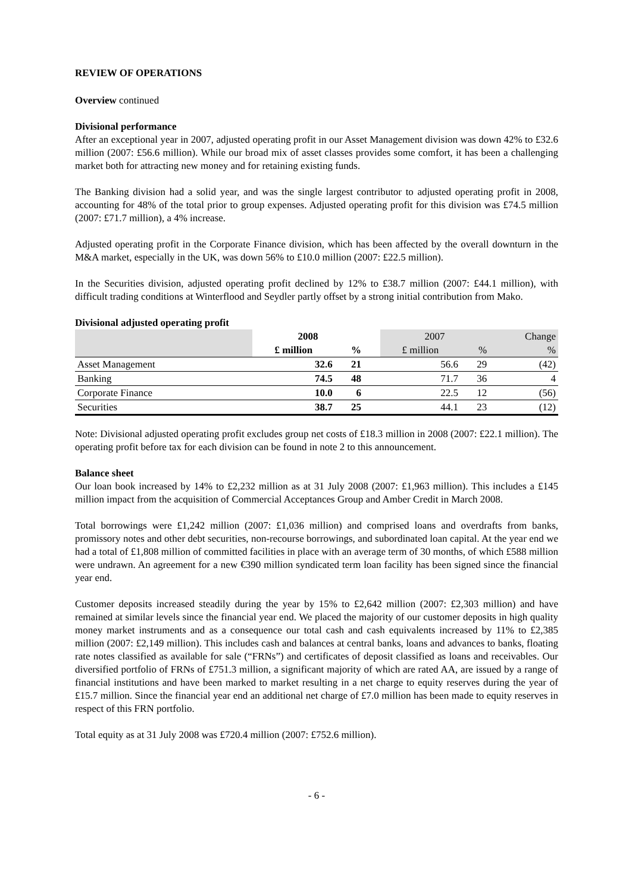REVIEW OF OPERATIONS
Overview continued
Divisional performance
After an exceptional year in 2007, adjusted operating profit in our Asset Management division was down 42% to £32.6 million (2007: £56.6 million). While our broad mix of asset classes provides some comfort, it has been a challenging market both for attracting new money and for retaining existing funds.
The Banking division had a solid year, and was the single largest contributor to adjusted operating profit in 2008, accounting for 48% of the total prior to group expenses. Adjusted operating profit for this division was £74.5 million (2007: £71.7 million), a 4% increase.
Adjusted operating profit in the Corporate Finance division, which has been affected by the overall downturn in the M&A market, especially in the UK, was down 56% to £10.0 million (2007: £22.5 million).
In the Securities division, adjusted operating profit declined by 12% to £38.7 million (2007: £44.1 million), with difficult trading conditions at Winterflood and Seydler partly offset by a strong initial contribution from Mako.
Divisional adjusted operating profit
| | 2008 | | | 2007 | | Change |
| | £ million | % | | £ million | % | % |
| Asset Management | 32.6 | 21 | | 56.6 | 29 | (42) |
| Banking | 74.5 | 48 | | 71.7 | 36 | 4 |
| Corporate Finance | 10.0 | 6 | | 22.5 | 12 | (56) |
| Securities | 38.7 | 25 | | 44.1 | 23 | (12) |
Note: Divisional adjusted operating profit excludes group net costs of £18.3 million in 2008 (2007: £22.1 million). The operating profit before tax for each division can be found in note 2 to this announcement.
Balance sheet
Our loan book increased by 14% to £2,232 million as at 31 July 2008 (2007: £1,963 million). This includes a £145 million impact from the acquisition of Commercial Acceptances Group and Amber Credit in March 2008.
Total borrowings were £1,242 million (2007: £1,036 million) and comprised loans and overdrafts from banks, promissory notes and other debt securities, non-recourse borrowings, and subordinated loan capital. At the year end we had a total of £1,808 million of committed facilities in place with an average term of 30 months, of which £588 million were undrawn. An agreement for a new €390 million syndicated term loan facility has been signed since the financial year end.
Customer deposits increased steadily during the year by 15% to £2,642 million (2007: £2,303 million) and have remained at similar levels since the financial year end. We placed the majority of our customer deposits in high quality money market instruments and as a consequence our total cash and cash equivalents increased by 11% to £2,385 million (2007: £2,149 million). This includes cash and balances at central banks, loans and advances to banks, floating rate notes classified as available for sale (“FRNs”) and certificates of deposit classified as loans and receivables. Our diversified portfolio of FRNs of £751.3 million, a significant majority of which are rated AA, are issued by a range of financial institutions and have been marked to market resulting in a net charge to equity reserves during the year of £15.7 million. Since the financial year end an additional net charge of £7.0 million has been made to equity reserves in respect of this FRN portfolio.
Total equity as at 31 July 2008 was £720.4 million (2007: £752.6 million).
- 6 -